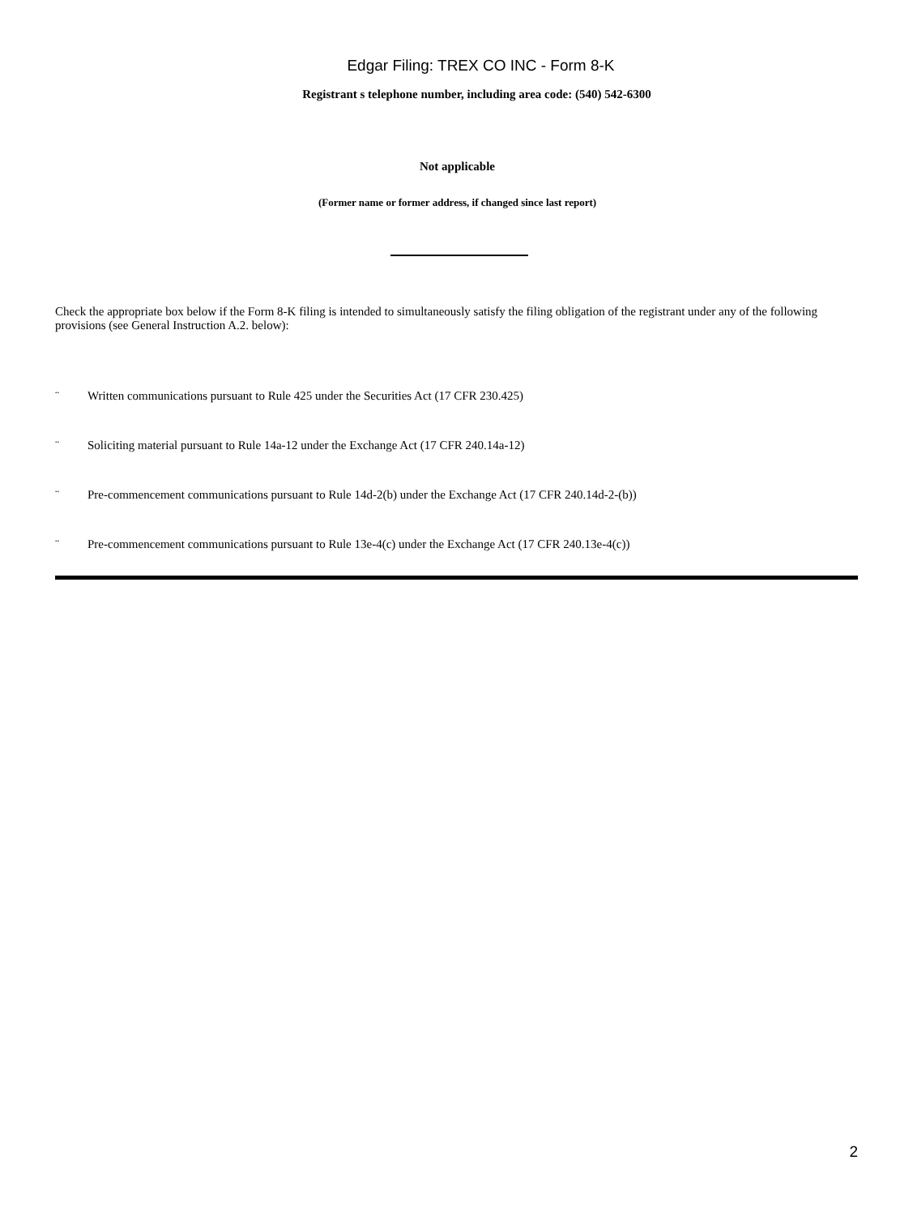Edgar Filing: TREX CO INC - Form 8-K
Registrant s telephone number, including area code: (540) 542-6300
Not applicable
(Former name or former address, if changed since last report)
Check the appropriate box below if the Form 8-K filing is intended to simultaneously satisfy the filing obligation of the registrant under any of the following provisions (see General Instruction A.2. below):
¨ Written communications pursuant to Rule 425 under the Securities Act (17 CFR 230.425)
¨ Soliciting material pursuant to Rule 14a-12 under the Exchange Act (17 CFR 240.14a-12)
¨ Pre-commencement communications pursuant to Rule 14d-2(b) under the Exchange Act (17 CFR 240.14d-2-(b))
¨ Pre-commencement communications pursuant to Rule 13e-4(c) under the Exchange Act (17 CFR 240.13e-4(c))
2